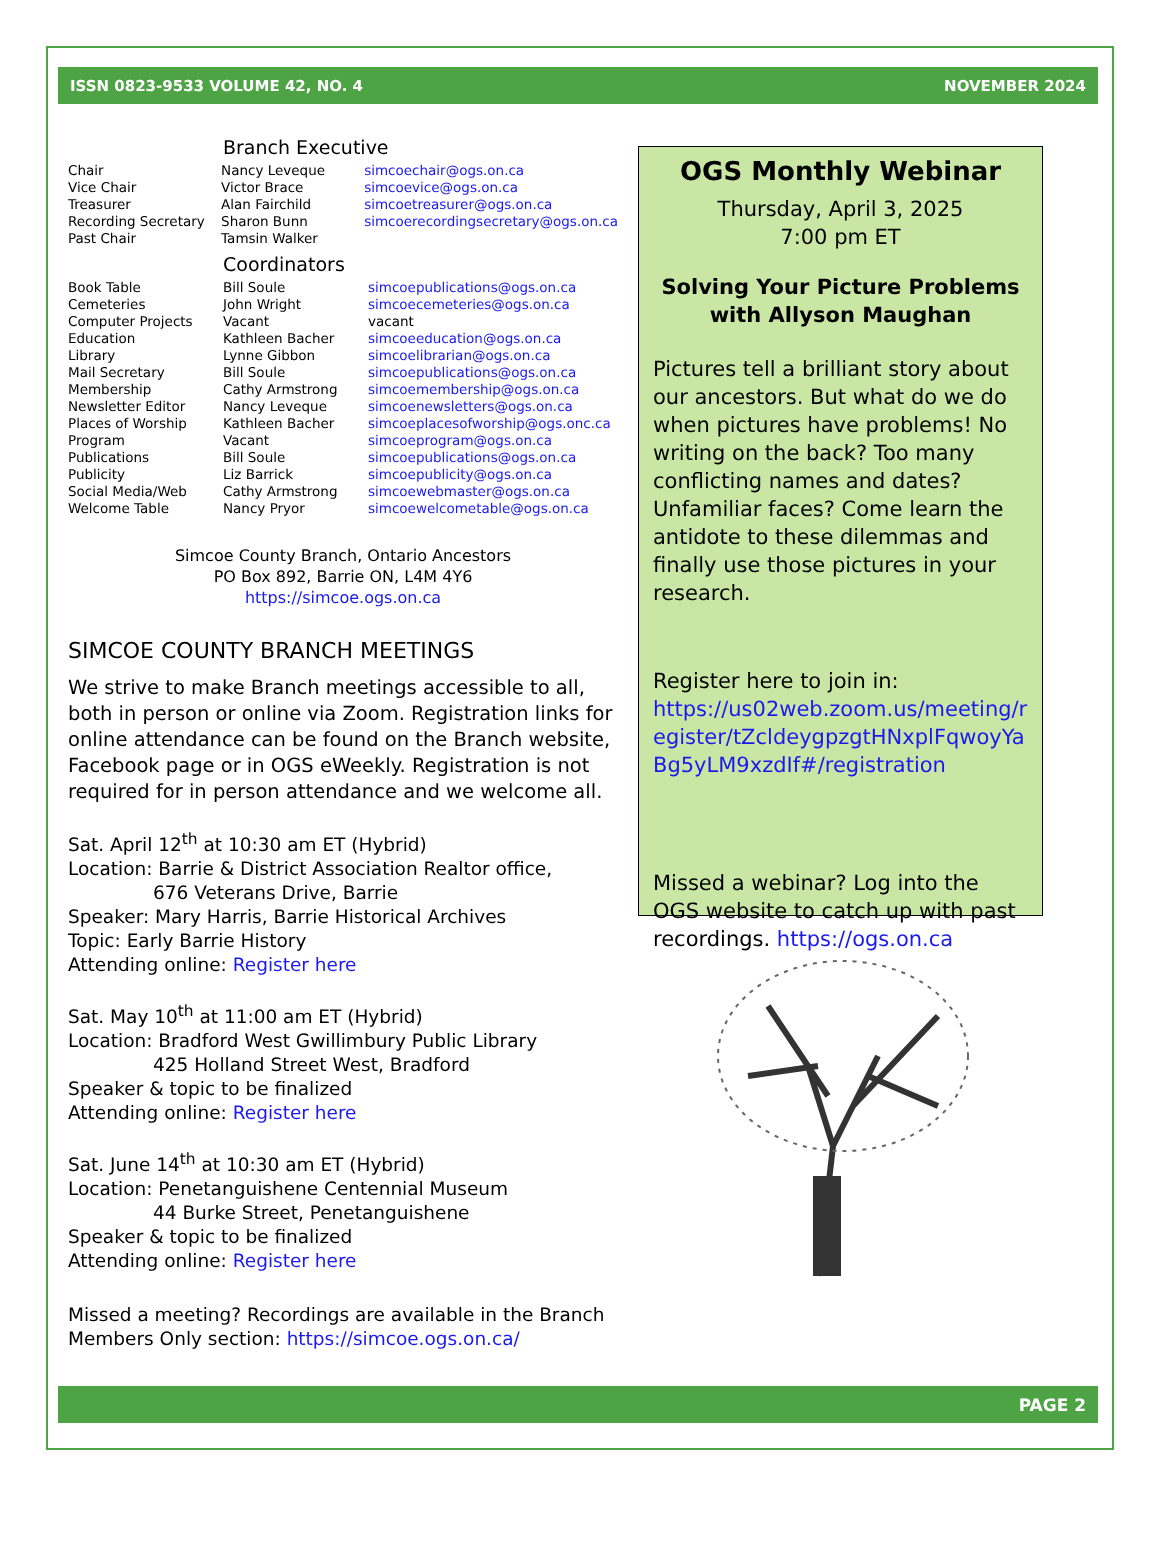ISSN 0823-9533 VOLUME 42, NO. 4 NOVEMBER 2024
Branch Executive
| Chair | Nancy Leveque | simcoechair@ogs.on.ca |
| Vice Chair | Victor Brace | simcoevice@ogs.on.ca |
| Treasurer | Alan Fairchild | simcoetreasurer@ogs.on.ca |
| Recording Secretary | Sharon Bunn | simcoerecordingsecretary@ogs.on.ca |
| Past Chair | Tamsin Walker | |
Coordinators
| Book Table | Bill Soule | simcoepublications@ogs.on.ca |
| Cemeteries | John Wright | simcoecemeteries@ogs.on.ca |
| Computer Projects | Vacant | vacant |
| Education | Kathleen Bacher | simcoeeducation@ogs.on.ca |
| Library | Lynne Gibbon | simcoelibrarian@ogs.on.ca |
| Mail Secretary | Bill Soule | simcoepublications@ogs.on.ca |
| Membership | Cathy Armstrong | simcoemembership@ogs.on.ca |
| Newsletter Editor | Nancy Leveque | simcoenewsletters@ogs.on.ca |
| Places of Worship | Kathleen Bacher | simcoeplacesofworship@ogs.onc.ca |
| Program | Vacant | simcoeprogram@ogs.on.ca |
| Publications | Bill Soule | simcoepublications@ogs.on.ca |
| Publicity | Liz Barrick | simcoepublicity@ogs.on.ca |
| Social Media/Web | Cathy Armstrong | simcoewebmaster@ogs.on.ca |
| Welcome Table | Nancy Pryor | simcoewelcometable@ogs.on.ca |
Simcoe County Branch, Ontario Ancestors
PO Box 892, Barrie ON, L4M 4Y6
https://simcoe.ogs.on.ca
SIMCOE COUNTY BRANCH MEETINGS
We strive to make Branch meetings accessible to all, both in person or online via Zoom. Registration links for online attendance can be found on the Branch website, Facebook page or in OGS eWeekly. Registration is not required for in person attendance and we welcome all.
Sat. April 12<sup>th</sup> at 10:30 am ET (Hybrid)
Location: Barrie & District Association Realtor office,
676 Veterans Drive, Barrie
Speaker: Mary Harris, Barrie Historical Archives
Topic: Early Barrie History
Attending online: Register here
Sat. May 10<sup>th</sup> at 11:00 am ET (Hybrid)
Location: Bradford West Gwillimbury Public Library
425 Holland Street West, Bradford
Speaker & topic to be finalized
Attending online: Register here
Sat. June 14<sup>th</sup> at 10:30 am ET (Hybrid)
Location: Penetanguishene Centennial Museum
44 Burke Street, Penetanguishene
Speaker & topic to be finalized
Attending online: Register here
Missed a meeting? Recordings are available in the Branch Members Only section: https://simcoe.ogs.on.ca/
OGS Monthly Webinar
Thursday, April 3, 2025
7:00 pm ET
Solving Your Picture Problems with Allyson Maughan
Pictures tell a brilliant story about our ancestors. But what do we do when pictures have problems! No writing on the back? Too many conflicting names and dates? Unfamiliar faces? Come learn the antidote to these dilemmas and finally use those pictures in your research.
Register here to join in:
https://us02web.zoom.us/meeting/register/tZcldeygpzgtHNxplFqwoyYaBg5yLM9xzdIf#/registration
Missed a webinar? Log into the OGS website to catch up with past recordings. https://ogs.on.ca
PAGE 2